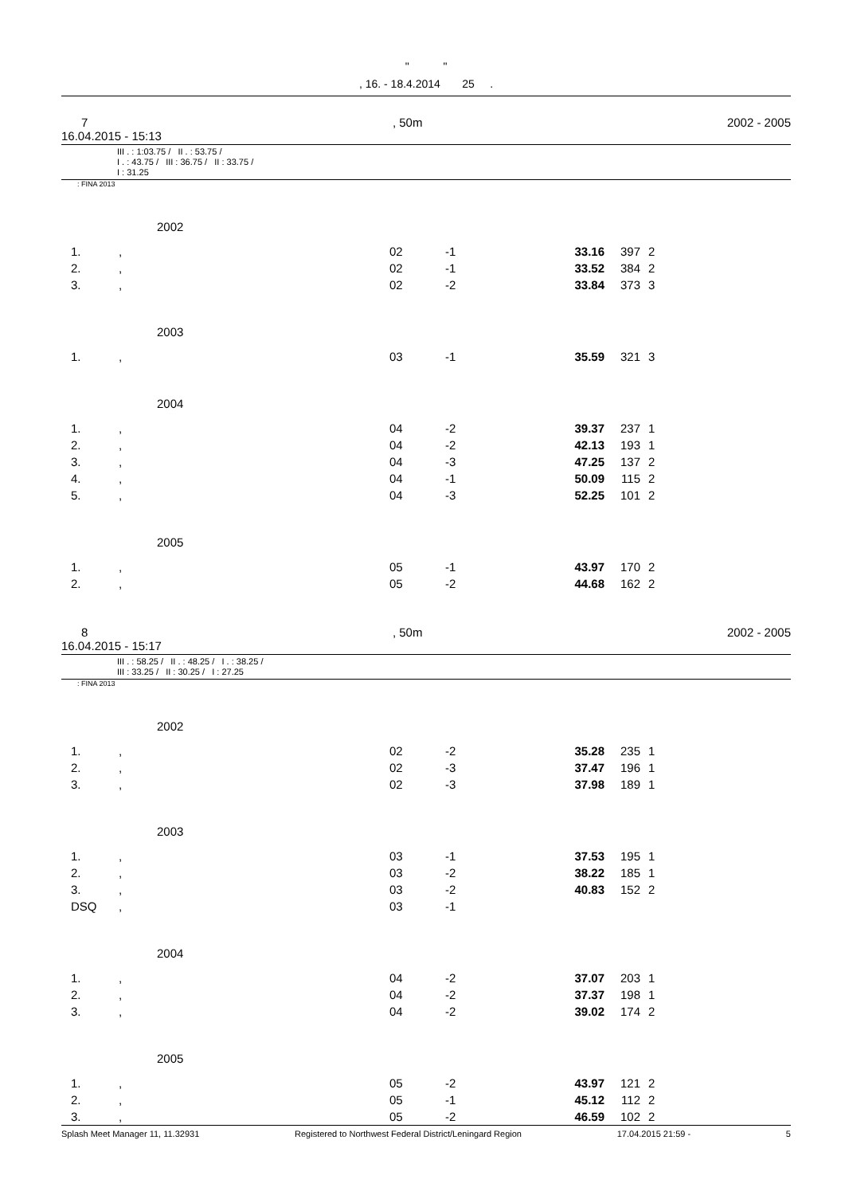" "
, 16. - 18.4.2014 25 .
7, 50m 2002 - 2005
16.04.2015 - 15:13
III . : 1:03.75 / II . : 53.75 /
I . : 43.75 / III : 36.75 / II : 33.75 /
I : 31.25
: FINA 2013
2002
| 1. | , | 02 | -1 | 33.16 | 397 | 2 |
| 2. | , | 02 | -1 | 33.52 | 384 | 2 |
| 3. | , | 02 | -2 | 33.84 | 373 | 3 |
2003
| 1. | , | 03 | -1 | 35.59 | 321 | 3 |
2004
| 1. | , | 04 | -2 | 39.37 | 237 | 1 |
| 2. | , | 04 | -2 | 42.13 | 193 | 1 |
| 3. | , | 04 | -3 | 47.25 | 137 | 2 |
| 4. | , | 04 | -1 | 50.09 | 115 | 2 |
| 5. | , | 04 | -3 | 52.25 | 101 | 2 |
2005
| 1. | , | 05 | -1 | 43.97 | 170 | 2 |
| 2. | , | 05 | -2 | 44.68 | 162 | 2 |
8, 50m 2002 - 2005
16.04.2015 - 15:17
III . : 58.25 / II . : 48.25 / I . : 38.25 /
III : 33.25 / II : 30.25 / I : 27.25
: FINA 2013
2002
| 1. | , | 02 | -2 | 35.28 | 235 | 1 |
| 2. | , | 02 | -3 | 37.47 | 196 | 1 |
| 3. | , | 02 | -3 | 37.98 | 189 | 1 |
2003
| 1. | , | 03 | -1 | 37.53 | 195 | 1 |
| 2. | , | 03 | -2 | 38.22 | 185 | 1 |
| 3. | , | 03 | -2 | 40.83 | 152 | 2 |
| DSQ | , | 03 | -1 | | | |
2004
| 1. | , | 04 | -2 | 37.07 | 203 | 1 |
| 2. | , | 04 | -2 | 37.37 | 198 | 1 |
| 3. | , | 04 | -2 | 39.02 | 174 | 2 |
2005
| 1. | , | 05 | -2 | 43.97 | 121 | 2 |
| 2. | , | 05 | -1 | 45.12 | 112 | 2 |
| 3. | , | 05 | -2 | 46.59 | 102 | 2 |
Splash Meet Manager 11, 11.32931 Registered to Northwest Federal District/Leningard Region 17.04.2015 21:59 - 5